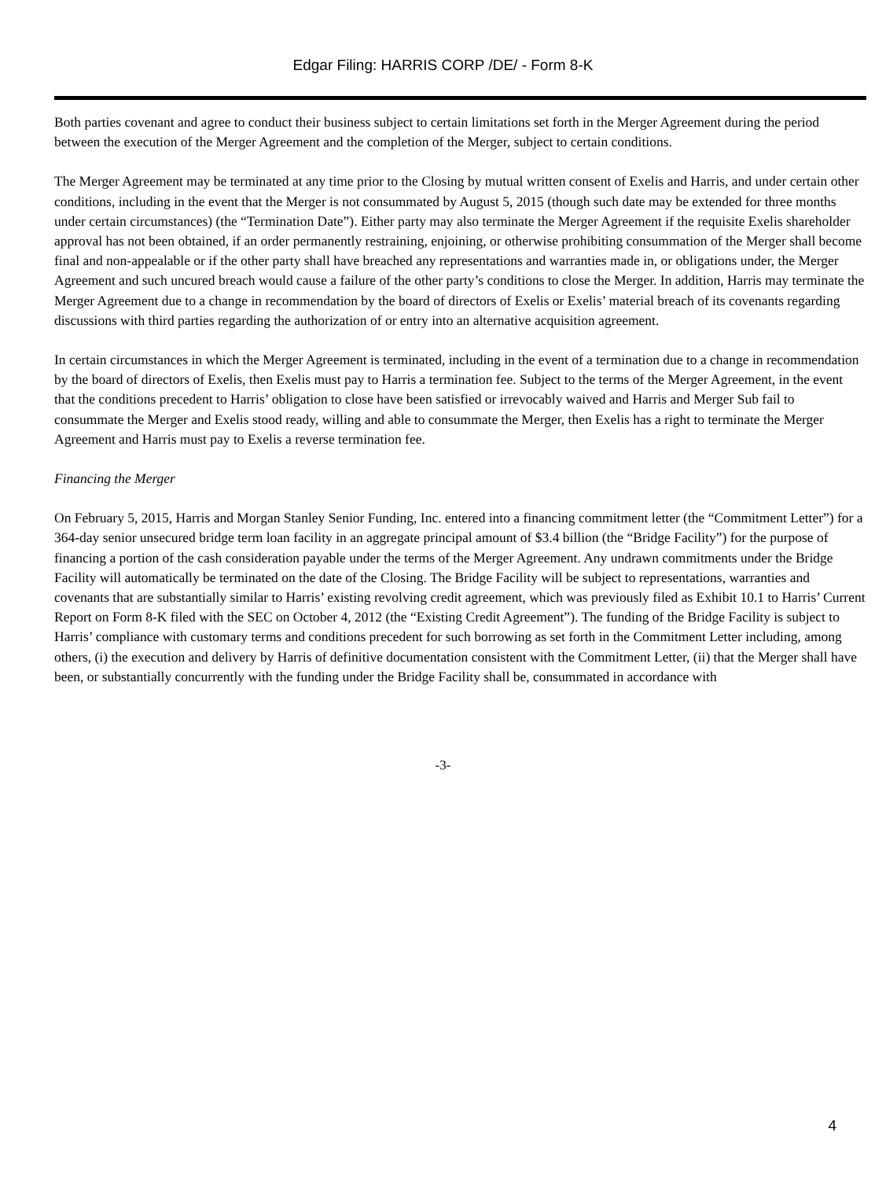Edgar Filing: HARRIS CORP /DE/ - Form 8-K
Both parties covenant and agree to conduct their business subject to certain limitations set forth in the Merger Agreement during the period between the execution of the Merger Agreement and the completion of the Merger, subject to certain conditions.
The Merger Agreement may be terminated at any time prior to the Closing by mutual written consent of Exelis and Harris, and under certain other conditions, including in the event that the Merger is not consummated by August 5, 2015 (though such date may be extended for three months under certain circumstances) (the “Termination Date”). Either party may also terminate the Merger Agreement if the requisite Exelis shareholder approval has not been obtained, if an order permanently restraining, enjoining, or otherwise prohibiting consummation of the Merger shall become final and non-appealable or if the other party shall have breached any representations and warranties made in, or obligations under, the Merger Agreement and such uncured breach would cause a failure of the other party’s conditions to close the Merger. In addition, Harris may terminate the Merger Agreement due to a change in recommendation by the board of directors of Exelis or Exelis’ material breach of its covenants regarding discussions with third parties regarding the authorization of or entry into an alternative acquisition agreement.
In certain circumstances in which the Merger Agreement is terminated, including in the event of a termination due to a change in recommendation by the board of directors of Exelis, then Exelis must pay to Harris a termination fee. Subject to the terms of the Merger Agreement, in the event that the conditions precedent to Harris’ obligation to close have been satisfied or irrevocably waived and Harris and Merger Sub fail to consummate the Merger and Exelis stood ready, willing and able to consummate the Merger, then Exelis has a right to terminate the Merger Agreement and Harris must pay to Exelis a reverse termination fee.
Financing the Merger
On February 5, 2015, Harris and Morgan Stanley Senior Funding, Inc. entered into a financing commitment letter (the “Commitment Letter”) for a 364-day senior unsecured bridge term loan facility in an aggregate principal amount of $3.4 billion (the “Bridge Facility”) for the purpose of financing a portion of the cash consideration payable under the terms of the Merger Agreement. Any undrawn commitments under the Bridge Facility will automatically be terminated on the date of the Closing. The Bridge Facility will be subject to representations, warranties and covenants that are substantially similar to Harris’ existing revolving credit agreement, which was previously filed as Exhibit 10.1 to Harris’ Current Report on Form 8-K filed with the SEC on October 4, 2012 (the “Existing Credit Agreement”). The funding of the Bridge Facility is subject to Harris’ compliance with customary terms and conditions precedent for such borrowing as set forth in the Commitment Letter including, among others, (i) the execution and delivery by Harris of definitive documentation consistent with the Commitment Letter, (ii) that the Merger shall have been, or substantially concurrently with the funding under the Bridge Facility shall be, consummated in accordance with
-3-
4